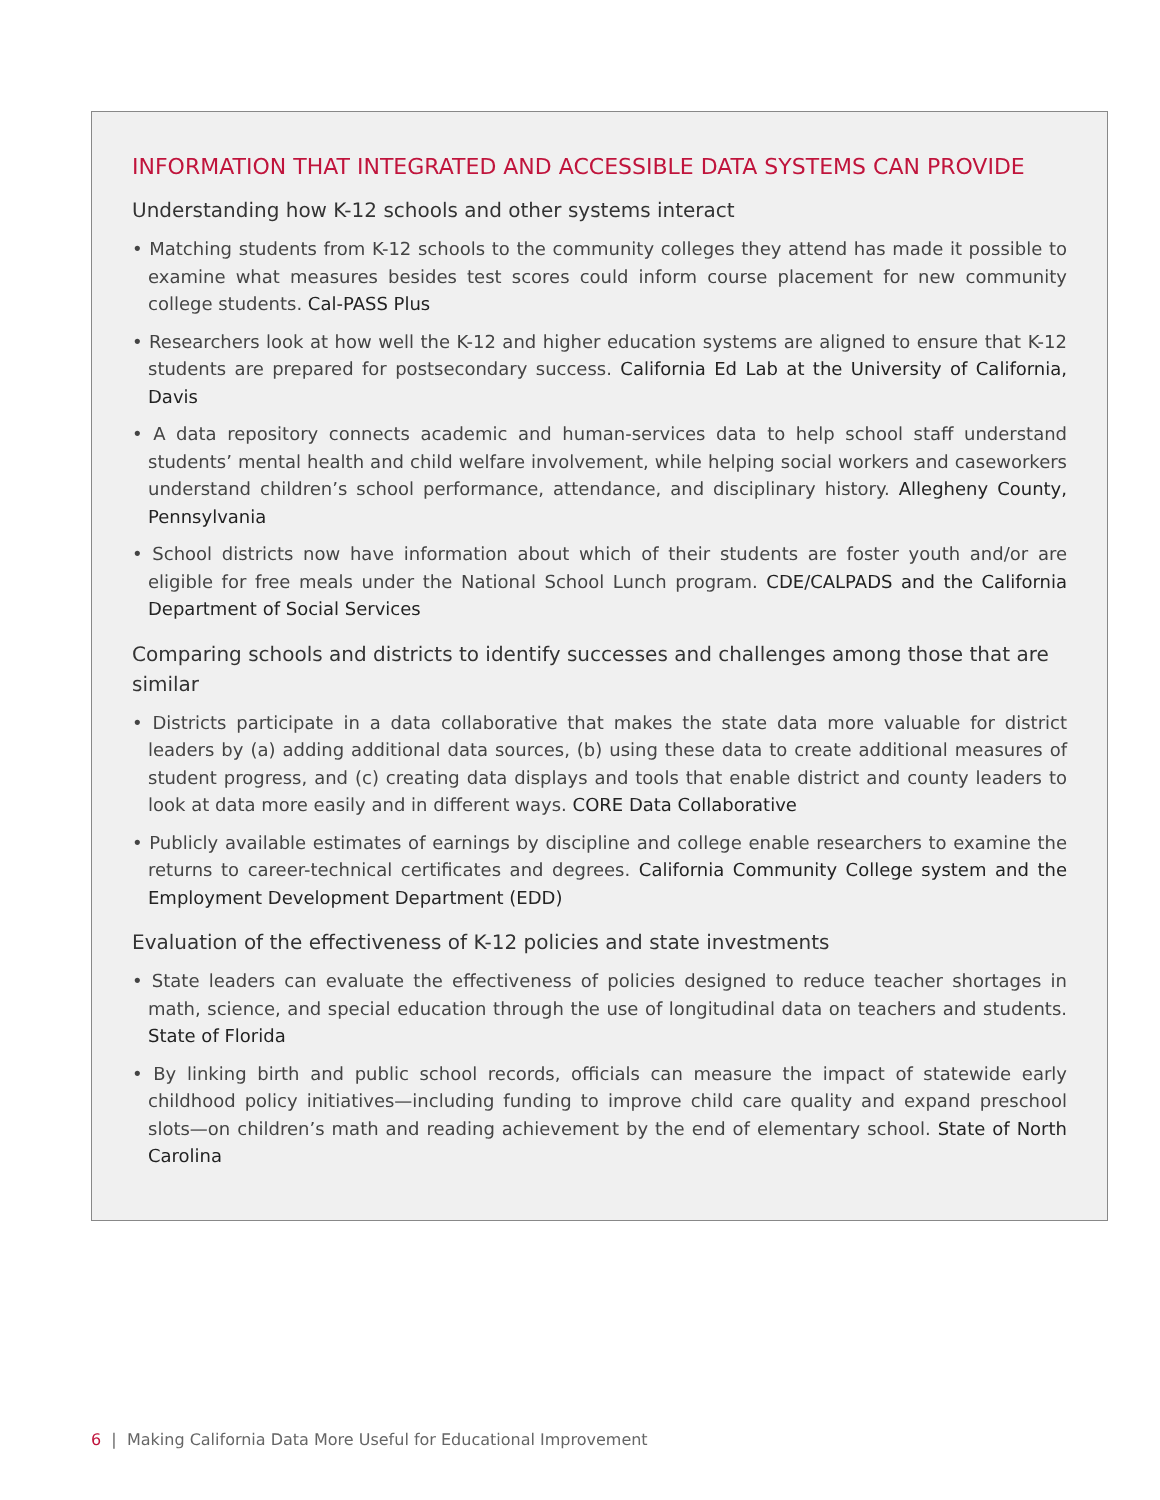INFORMATION THAT INTEGRATED AND ACCESSIBLE DATA SYSTEMS CAN PROVIDE
Understanding how K-12 schools and other systems interact
• Matching students from K-12 schools to the community colleges they attend has made it possible to examine what measures besides test scores could inform course placement for new community college students. Cal-PASS Plus
• Researchers look at how well the K-12 and higher education systems are aligned to ensure that K-12 students are prepared for postsecondary success. California Ed Lab at the University of California, Davis
• A data repository connects academic and human-services data to help school staff understand students’ mental health and child welfare involvement, while helping social workers and caseworkers understand children’s school performance, attendance, and disciplinary history. Allegheny County, Pennsylvania
• School districts now have information about which of their students are foster youth and/or are eligible for free meals under the National School Lunch program. CDE/CALPADS and the California Department of Social Services
Comparing schools and districts to identify successes and challenges among those that are similar
• Districts participate in a data collaborative that makes the state data more valuable for district leaders by (a) adding additional data sources, (b) using these data to create additional measures of student progress, and (c) creating data displays and tools that enable district and county leaders to look at data more easily and in different ways. CORE Data Collaborative
• Publicly available estimates of earnings by discipline and college enable researchers to examine the returns to career-technical certificates and degrees. California Community College system and the Employment Development Department (EDD)
Evaluation of the effectiveness of K-12 policies and state investments
• State leaders can evaluate the effectiveness of policies designed to reduce teacher shortages in math, science, and special education through the use of longitudinal data on teachers and students. State of Florida
• By linking birth and public school records, officials can measure the impact of statewide early childhood policy initiatives—including funding to improve child care quality and expand preschool slots—on children’s math and reading achievement by the end of elementary school. State of North Carolina
6 | Making California Data More Useful for Educational Improvement